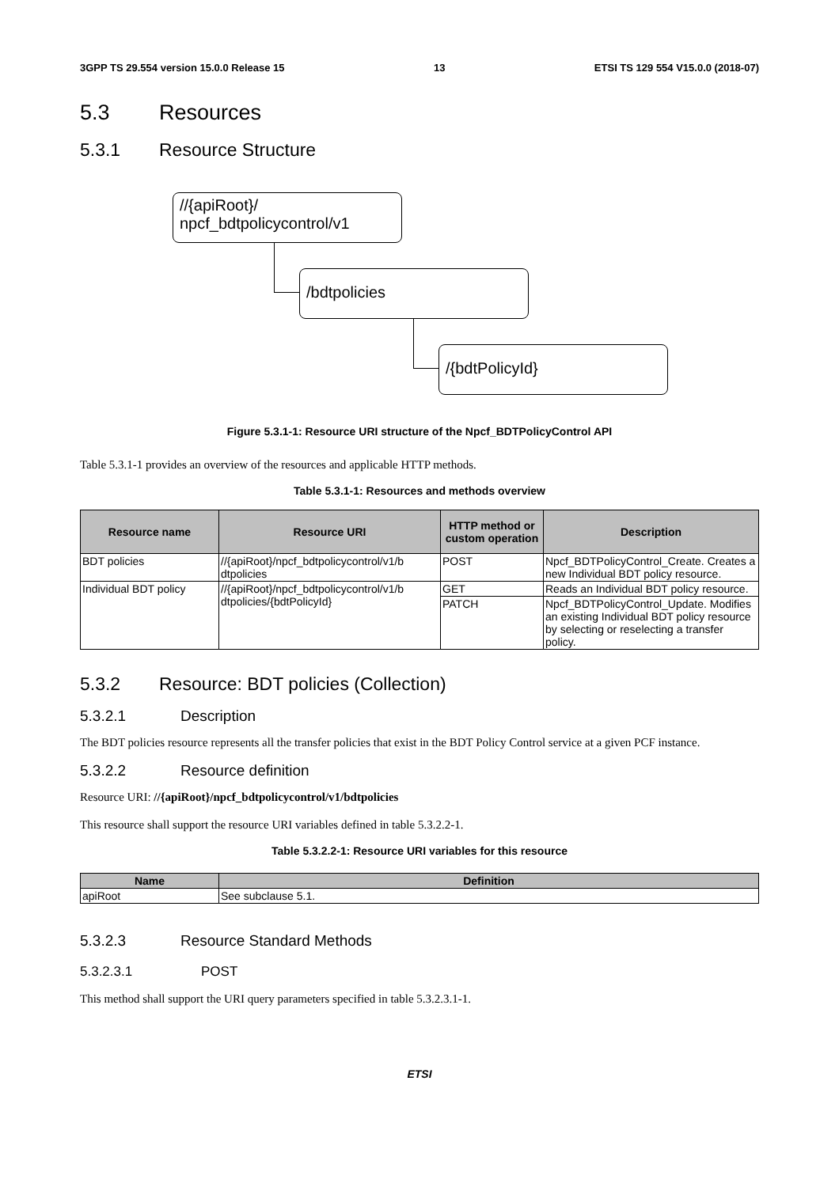3GPP TS 29.554 version 15.0.0 Release 15 13 ETSI TS 129 554 V15.0.0 (2018-07)
5.3 Resources
5.3.1 Resource Structure
//{apiRoot}/
npcf_bdtpolicycontrol/v1
/bdtpolicies
/{bdtPolicyId}
Figure 5.3.1-1: Resource URI structure of the Npcf_BDTPolicyControl API
Table 5.3.1-1 provides an overview of the resources and applicable HTTP methods.
Table 5.3.1-1: Resources and methods overview
| Resource name | Resource URI | HTTP method or custom operation | Description |
| --- | --- | --- | --- |
| BDT policies | //{apiRoot}/npcf_bdtpolicycontrol/v1/b dtpolicies | POST | Npcf_BDTPolicyControl_Create. Creates a new Individual BDT policy resource. |
| Individual BDT policy | //{apiRoot}/npcf_bdtpolicycontrol/v1/b dtpolicies/{bdtPolicyId} | GET | Reads an Individual BDT policy resource. |
| | | PATCH | Npcf_BDTPolicyControl_Update. Modifies an existing Individual BDT policy resource by selecting or reselecting a transfer policy. |
5.3.2 Resource: BDT policies (Collection)
5.3.2.1 Description
The BDT policies resource represents all the transfer policies that exist in the BDT Policy Control service at a given PCF instance.
5.3.2.2 Resource definition
Resource URI: //{apiRoot}/npcf_bdtpolicycontrol/v1/bdtpolicies
This resource shall support the resource URI variables defined in table 5.3.2.2-1.
Table 5.3.2.2-1: Resource URI variables for this resource
| Name | Definition |
| --- | --- |
| apiRoot | See subclause 5.1. |
5.3.2.3 Resource Standard Methods
5.3.2.3.1 POST
This method shall support the URI query parameters specified in table 5.3.2.3.1-1.
ETSI